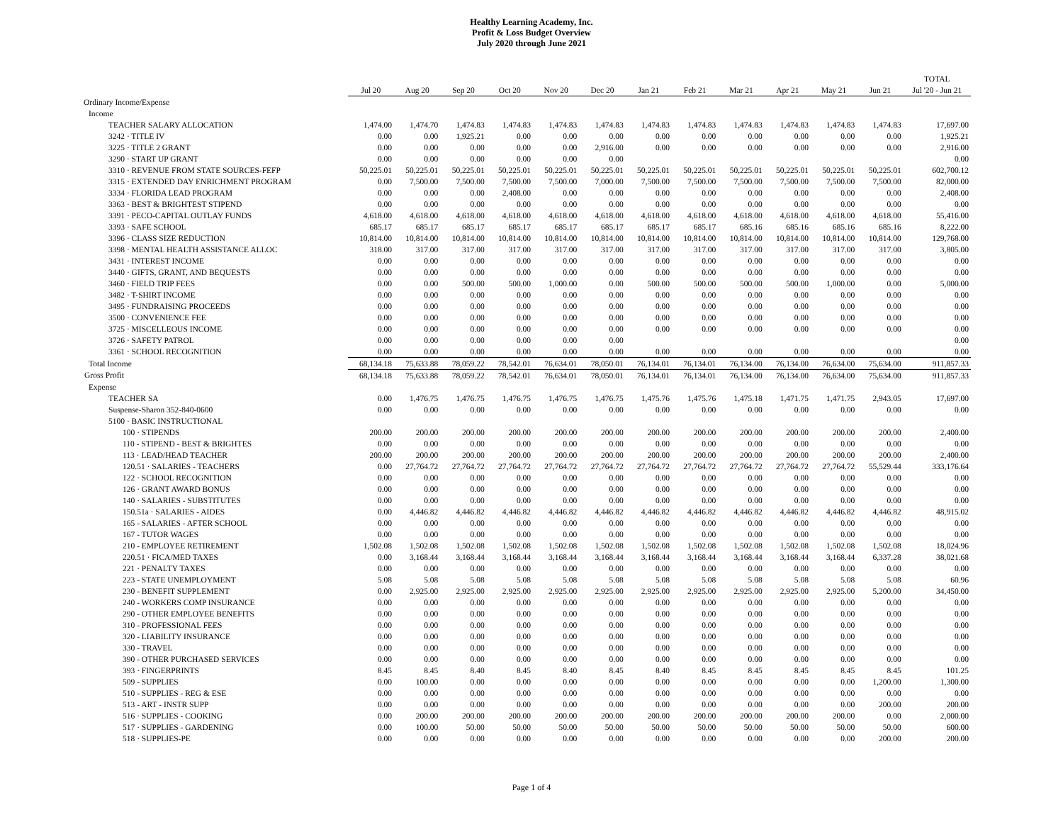Healthy Learning Academy, Inc.
Profit & Loss Budget Overview
July 2020 through June 2021
| | | | | | | | | | | | | | TOTAL |
| --- | --- | --- | --- | --- | --- | --- | --- | --- | --- | --- | --- | --- | --- |
| | Jul 20 | Aug 20 | Sep 20 | Oct 20 | Nov 20 | Dec 20 | Jan 21 | Feb 21 | Mar 21 | Apr 21 | May 21 | Jun 21 | Jul '20 - Jun 21 |
| Ordinary Income/Expense | | | | | | | | | | | | | |
| Income | | | | | | | | | | | | | |
| TEACHER SALARY ALLOCATION | 1,474.00 | 1,474.70 | 1,474.83 | 1,474.83 | 1,474.83 | 1,474.83 | 1,474.83 | 1,474.83 | 1,474.83 | 1,474.83 | 1,474.83 | 1,474.83 | 17,697.00 |
| 3242 · TITLE IV | 0.00 | 0.00 | 1,925.21 | 0.00 | 0.00 | 0.00 | 0.00 | 0.00 | 0.00 | 0.00 | 0.00 | 0.00 | 1,925.21 |
| 3225 · TITLE 2 GRANT | 0.00 | 0.00 | 0.00 | 0.00 | 0.00 | 2,916.00 | 0.00 | 0.00 | 0.00 | 0.00 | 0.00 | 0.00 | 2,916.00 |
| 3290 · START UP GRANT | 0.00 | 0.00 | 0.00 | 0.00 | 0.00 | 0.00 | | | | | | | 0.00 |
| 3310 · REVENUE FROM STATE SOURCES-FEFP | 50,225.01 | 50,225.01 | 50,225.01 | 50,225.01 | 50,225.01 | 50,225.01 | 50,225.01 | 50,225.01 | 50,225.01 | 50,225.01 | 50,225.01 | 50,225.01 | 602,700.12 |
| 3315 · EXTENDED DAY ENRICHMENT PROGRAM | 0.00 | 7,500.00 | 7,500.00 | 7,500.00 | 7,500.00 | 7,000.00 | 7,500.00 | 7,500.00 | 7,500.00 | 7,500.00 | 7,500.00 | 7,500.00 | 82,000.00 |
| 3334 · FLORIDA LEAD PROGRAM | 0.00 | 0.00 | 0.00 | 2,408.00 | 0.00 | 0.00 | 0.00 | 0.00 | 0.00 | 0.00 | 0.00 | 0.00 | 2,408.00 |
| 3363 · BEST & BRIGHTEST STIPEND | 0.00 | 0.00 | 0.00 | 0.00 | 0.00 | 0.00 | 0.00 | 0.00 | 0.00 | 0.00 | 0.00 | 0.00 | 0.00 |
| 3391 · PECO-CAPITAL OUTLAY FUNDS | 4,618.00 | 4,618.00 | 4,618.00 | 4,618.00 | 4,618.00 | 4,618.00 | 4,618.00 | 4,618.00 | 4,618.00 | 4,618.00 | 4,618.00 | 4,618.00 | 55,416.00 |
| 3393 · SAFE SCHOOL | 685.17 | 685.17 | 685.17 | 685.17 | 685.17 | 685.17 | 685.17 | 685.17 | 685.16 | 685.16 | 685.16 | 685.16 | 8,222.00 |
| 3396 · CLASS SIZE REDUCTION | 10,814.00 | 10,814.00 | 10,814.00 | 10,814.00 | 10,814.00 | 10,814.00 | 10,814.00 | 10,814.00 | 10,814.00 | 10,814.00 | 10,814.00 | 10,814.00 | 129,768.00 |
| 3398 · MENTAL HEALTH ASSISTANCE ALLOC | 318.00 | 317.00 | 317.00 | 317.00 | 317.00 | 317.00 | 317.00 | 317.00 | 317.00 | 317.00 | 317.00 | 317.00 | 3,805.00 |
| 3431 · INTEREST INCOME | 0.00 | 0.00 | 0.00 | 0.00 | 0.00 | 0.00 | 0.00 | 0.00 | 0.00 | 0.00 | 0.00 | 0.00 | 0.00 |
| 3440 · GIFTS, GRANT, AND BEQUESTS | 0.00 | 0.00 | 0.00 | 0.00 | 0.00 | 0.00 | 0.00 | 0.00 | 0.00 | 0.00 | 0.00 | 0.00 | 0.00 |
| 3460 · FIELD TRIP FEES | 0.00 | 0.00 | 500.00 | 500.00 | 1,000.00 | 0.00 | 500.00 | 500.00 | 500.00 | 500.00 | 1,000.00 | 0.00 | 5,000.00 |
| 3482 · T-SHIRT INCOME | 0.00 | 0.00 | 0.00 | 0.00 | 0.00 | 0.00 | 0.00 | 0.00 | 0.00 | 0.00 | 0.00 | 0.00 | 0.00 |
| 3495 · FUNDRAISING PROCEEDS | 0.00 | 0.00 | 0.00 | 0.00 | 0.00 | 0.00 | 0.00 | 0.00 | 0.00 | 0.00 | 0.00 | 0.00 | 0.00 |
| 3500 · CONVENIENCE FEE | 0.00 | 0.00 | 0.00 | 0.00 | 0.00 | 0.00 | 0.00 | 0.00 | 0.00 | 0.00 | 0.00 | 0.00 | 0.00 |
| 3725 · MISCELLEOUS INCOME | 0.00 | 0.00 | 0.00 | 0.00 | 0.00 | 0.00 | 0.00 | 0.00 | 0.00 | 0.00 | 0.00 | 0.00 | 0.00 |
| 3726 · SAFETY PATROL | 0.00 | 0.00 | 0.00 | 0.00 | 0.00 | 0.00 | | | | | | | 0.00 |
| 3361 · SCHOOL RECOGNITION | 0.00 | 0.00 | 0.00 | 0.00 | 0.00 | 0.00 | 0.00 | 0.00 | 0.00 | 0.00 | 0.00 | 0.00 | 0.00 |
| Total Income | 68,134.18 | 75,633.88 | 78,059.22 | 78,542.01 | 76,634.01 | 78,050.01 | 76,134.01 | 76,134.01 | 76,134.00 | 76,134.00 | 76,634.00 | 75,634.00 | 911,857.33 |
| Gross Profit | 68,134.18 | 75,633.88 | 78,059.22 | 78,542.01 | 76,634.01 | 78,050.01 | 76,134.01 | 76,134.01 | 76,134.00 | 76,134.00 | 76,634.00 | 75,634.00 | 911,857.33 |
| Expense | | | | | | | | | | | | | |
| TEACHER SA | 0.00 | 1,476.75 | 1,476.75 | 1,476.75 | 1,476.75 | 1,476.75 | 1,475.76 | 1,475.76 | 1,475.18 | 1,471.75 | 1,471.75 | 2,943.05 | 17,697.00 |
| Suspense-Sharon 352-840-0600 | 0.00 | 0.00 | 0.00 | 0.00 | 0.00 | 0.00 | 0.00 | 0.00 | 0.00 | 0.00 | 0.00 | 0.00 | 0.00 |
| 5100 · BASIC INSTRUCTIONAL | | | | | | | | | | | | | |
| 100 · STIPENDS | 200.00 | 200.00 | 200.00 | 200.00 | 200.00 | 200.00 | 200.00 | 200.00 | 200.00 | 200.00 | 200.00 | 200.00 | 2,400.00 |
| 110 - STIPEND - BEST & BRIGHTES | 0.00 | 0.00 | 0.00 | 0.00 | 0.00 | 0.00 | 0.00 | 0.00 | 0.00 | 0.00 | 0.00 | 0.00 | 0.00 |
| 113 · LEAD/HEAD TEACHER | 200.00 | 200.00 | 200.00 | 200.00 | 200.00 | 200.00 | 200.00 | 200.00 | 200.00 | 200.00 | 200.00 | 200.00 | 2,400.00 |
| 120.51 · SALARIES - TEACHERS | 0.00 | 27,764.72 | 27,764.72 | 27,764.72 | 27,764.72 | 27,764.72 | 27,764.72 | 27,764.72 | 27,764.72 | 27,764.72 | 27,764.72 | 55,529.44 | 333,176.64 |
| 122 · SCHOOL RECOGNITION | 0.00 | 0.00 | 0.00 | 0.00 | 0.00 | 0.00 | 0.00 | 0.00 | 0.00 | 0.00 | 0.00 | 0.00 | 0.00 |
| 126 · GRANT AWARD BONUS | 0.00 | 0.00 | 0.00 | 0.00 | 0.00 | 0.00 | 0.00 | 0.00 | 0.00 | 0.00 | 0.00 | 0.00 | 0.00 |
| 140 · SALARIES - SUBSTITUTES | 0.00 | 0.00 | 0.00 | 0.00 | 0.00 | 0.00 | 0.00 | 0.00 | 0.00 | 0.00 | 0.00 | 0.00 | 0.00 |
| 150.51a · SALARIES - AIDES | 0.00 | 4,446.82 | 4,446.82 | 4,446.82 | 4,446.82 | 4,446.82 | 4,446.82 | 4,446.82 | 4,446.82 | 4,446.82 | 4,446.82 | 4,446.82 | 48,915.02 |
| 165 - SALARIES - AFTER SCHOOL | 0.00 | 0.00 | 0.00 | 0.00 | 0.00 | 0.00 | 0.00 | 0.00 | 0.00 | 0.00 | 0.00 | 0.00 | 0.00 |
| 167 - TUTOR WAGES | 0.00 | 0.00 | 0.00 | 0.00 | 0.00 | 0.00 | 0.00 | 0.00 | 0.00 | 0.00 | 0.00 | 0.00 | 0.00 |
| 210 - EMPLOYEE RETIREMENT | 1,502.08 | 1,502.08 | 1,502.08 | 1,502.08 | 1,502.08 | 1,502.08 | 1,502.08 | 1,502.08 | 1,502.08 | 1,502.08 | 1,502.08 | 1,502.08 | 18,024.96 |
| 220.51 · FICA/MED TAXES | 0.00 | 3,168.44 | 3,168.44 | 3,168.44 | 3,168.44 | 3,168.44 | 3,168.44 | 3,168.44 | 3,168.44 | 3,168.44 | 3,168.44 | 6,337.28 | 38,021.68 |
| 221 · PENALTY TAXES | 0.00 | 0.00 | 0.00 | 0.00 | 0.00 | 0.00 | 0.00 | 0.00 | 0.00 | 0.00 | 0.00 | 0.00 | 0.00 |
| 223 - STATE UNEMPLOYMENT | 5.08 | 5.08 | 5.08 | 5.08 | 5.08 | 5.08 | 5.08 | 5.08 | 5.08 | 5.08 | 5.08 | 5.08 | 60.96 |
| 230 - BENEFIT SUPPLEMENT | 0.00 | 2,925.00 | 2,925.00 | 2,925.00 | 2,925.00 | 2,925.00 | 2,925.00 | 2,925.00 | 2,925.00 | 2,925.00 | 2,925.00 | 5,200.00 | 34,450.00 |
| 240 - WORKERS COMP INSURANCE | 0.00 | 0.00 | 0.00 | 0.00 | 0.00 | 0.00 | 0.00 | 0.00 | 0.00 | 0.00 | 0.00 | 0.00 | 0.00 |
| 290 - OTHER EMPLOYEE BENEFITS | 0.00 | 0.00 | 0.00 | 0.00 | 0.00 | 0.00 | 0.00 | 0.00 | 0.00 | 0.00 | 0.00 | 0.00 | 0.00 |
| 310 - PROFESSIONAL FEES | 0.00 | 0.00 | 0.00 | 0.00 | 0.00 | 0.00 | 0.00 | 0.00 | 0.00 | 0.00 | 0.00 | 0.00 | 0.00 |
| 320 - LIABILITY INSURANCE | 0.00 | 0.00 | 0.00 | 0.00 | 0.00 | 0.00 | 0.00 | 0.00 | 0.00 | 0.00 | 0.00 | 0.00 | 0.00 |
| 330 - TRAVEL | 0.00 | 0.00 | 0.00 | 0.00 | 0.00 | 0.00 | 0.00 | 0.00 | 0.00 | 0.00 | 0.00 | 0.00 | 0.00 |
| 390 - OTHER PURCHASED SERVICES | 0.00 | 0.00 | 0.00 | 0.00 | 0.00 | 0.00 | 0.00 | 0.00 | 0.00 | 0.00 | 0.00 | 0.00 | 0.00 |
| 393 · FINGERPRINTS | 8.45 | 8.45 | 8.40 | 8.45 | 8.40 | 8.45 | 8.40 | 8.45 | 8.45 | 8.45 | 8.45 | 8.45 | 101.25 |
| 509 - SUPPLIES | 0.00 | 100.00 | 0.00 | 0.00 | 0.00 | 0.00 | 0.00 | 0.00 | 0.00 | 0.00 | 0.00 | 1,200.00 | 1,300.00 |
| 510 - SUPPLIES - REG & ESE | 0.00 | 0.00 | 0.00 | 0.00 | 0.00 | 0.00 | 0.00 | 0.00 | 0.00 | 0.00 | 0.00 | 0.00 | 0.00 |
| 513 - ART - INSTR SUPP | 0.00 | 0.00 | 0.00 | 0.00 | 0.00 | 0.00 | 0.00 | 0.00 | 0.00 | 0.00 | 0.00 | 200.00 | 200.00 |
| 516 · SUPPLIES - COOKING | 0.00 | 200.00 | 200.00 | 200.00 | 200.00 | 200.00 | 200.00 | 200.00 | 200.00 | 200.00 | 200.00 | 0.00 | 2,000.00 |
| 517 · SUPPLIES - GARDENING | 0.00 | 100.00 | 50.00 | 50.00 | 50.00 | 50.00 | 50.00 | 50.00 | 50.00 | 50.00 | 50.00 | 50.00 | 600.00 |
| 518 · SUPPLIES-PE | 0.00 | 0.00 | 0.00 | 0.00 | 0.00 | 0.00 | 0.00 | 0.00 | 0.00 | 0.00 | 0.00 | 200.00 | 200.00 |
Page 1 of 4